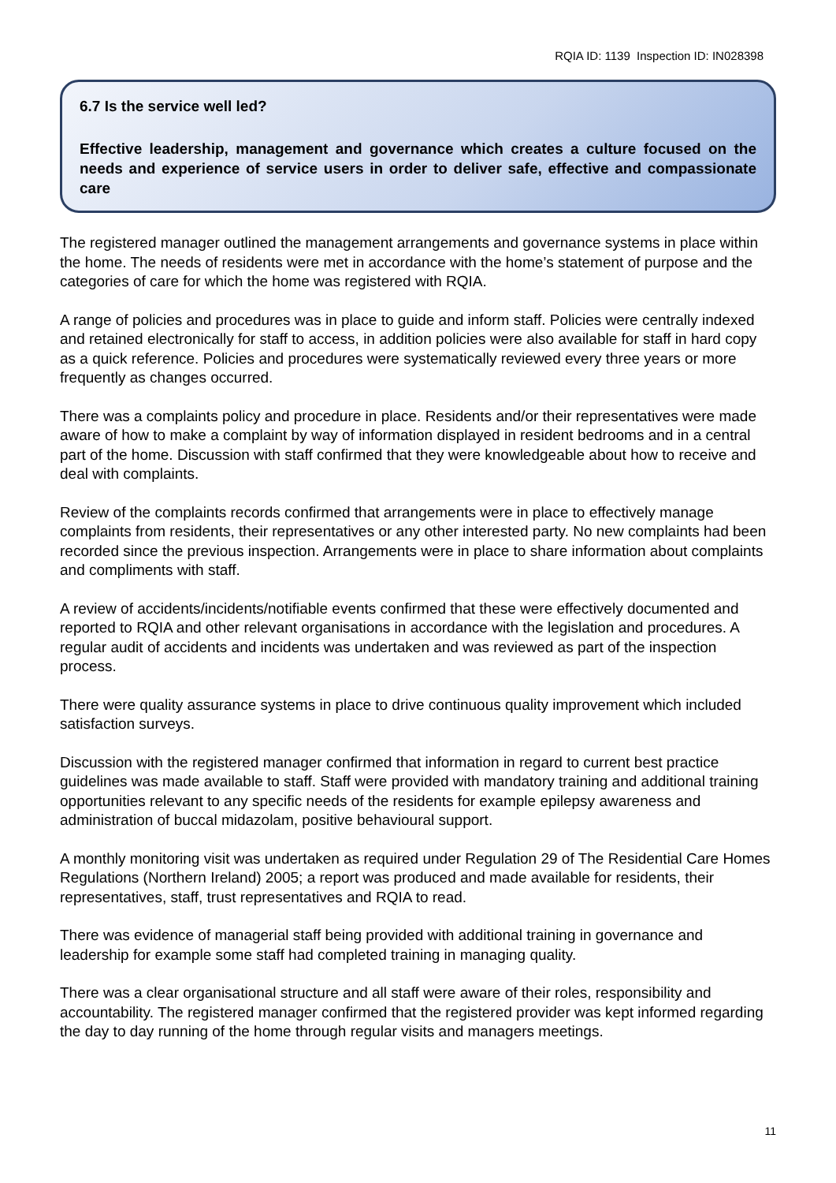RQIA ID: 1139 Inspection ID: IN028398
6.7 Is the service well led?
Effective leadership, management and governance which creates a culture focused on the needs and experience of service users in order to deliver safe, effective and compassionate care
The registered manager outlined the management arrangements and governance systems in place within the home. The needs of residents were met in accordance with the home’s statement of purpose and the categories of care for which the home was registered with RQIA.
A range of policies and procedures was in place to guide and inform staff. Policies were centrally indexed and retained electronically for staff to access, in addition policies were also available for staff in hard copy as a quick reference. Policies and procedures were systematically reviewed every three years or more frequently as changes occurred.
There was a complaints policy and procedure in place. Residents and/or their representatives were made aware of how to make a complaint by way of information displayed in resident bedrooms and in a central part of the home. Discussion with staff confirmed that they were knowledgeable about how to receive and deal with complaints.
Review of the complaints records confirmed that arrangements were in place to effectively manage complaints from residents, their representatives or any other interested party. No new complaints had been recorded since the previous inspection. Arrangements were in place to share information about complaints and compliments with staff.
A review of accidents/incidents/notifiable events confirmed that these were effectively documented and reported to RQIA and other relevant organisations in accordance with the legislation and procedures. A regular audit of accidents and incidents was undertaken and was reviewed as part of the inspection process.
There were quality assurance systems in place to drive continuous quality improvement which included satisfaction surveys.
Discussion with the registered manager confirmed that information in regard to current best practice guidelines was made available to staff. Staff were provided with mandatory training and additional training opportunities relevant to any specific needs of the residents for example epilepsy awareness and administration of buccal midazolam, positive behavioural support.
A monthly monitoring visit was undertaken as required under Regulation 29 of The Residential Care Homes Regulations (Northern Ireland) 2005; a report was produced and made available for residents, their representatives, staff, trust representatives and RQIA to read.
There was evidence of managerial staff being provided with additional training in governance and leadership for example some staff had completed training in managing quality.
There was a clear organisational structure and all staff were aware of their roles, responsibility and accountability. The registered manager confirmed that the registered provider was kept informed regarding the day to day running of the home through regular visits and managers meetings.
11